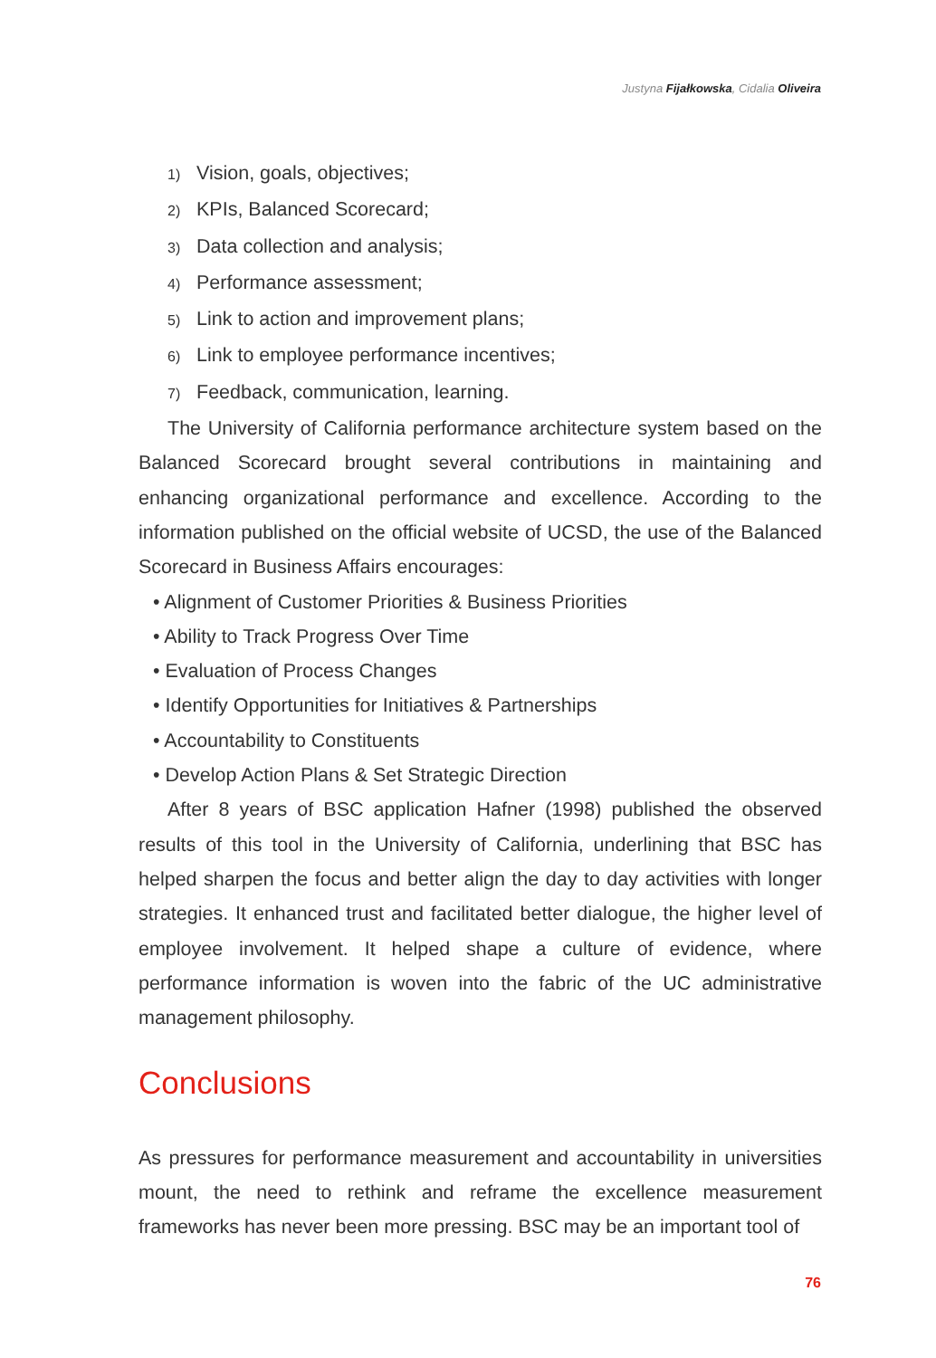Justyna Fijałkowska, Cidalia Oliveira
1) Vision, goals, objectives;
2) KPIs, Balanced Scorecard;
3) Data collection and analysis;
4) Performance assessment;
5) Link to action and improvement plans;
6) Link to employee performance incentives;
7) Feedback, communication, learning.
The University of California performance architecture system based on the Balanced Scorecard brought several contributions in maintaining and enhancing organizational performance and excellence. According to the information published on the official website of UCSD, the use of the Balanced Scorecard in Business Affairs encourages:
• Alignment of Customer Priorities & Business Priorities
• Ability to Track Progress Over Time
• Evaluation of Process Changes
• Identify Opportunities for Initiatives & Partnerships
• Accountability to Constituents
• Develop Action Plans & Set Strategic Direction
After 8 years of BSC application Hafner (1998) published the observed results of this tool in the University of California, underlining that BSC has helped sharpen the focus and better align the day to day activities with longer strategies. It enhanced trust and facilitated better dialogue, the higher level of employee involvement. It helped shape a culture of evidence, where performance information is woven into the fabric of the UC administrative management philosophy.
Conclusions
As pressures for performance measurement and accountability in universities mount, the need to rethink and reframe the excellence measurement frameworks has never been more pressing. BSC may be an important tool of
76